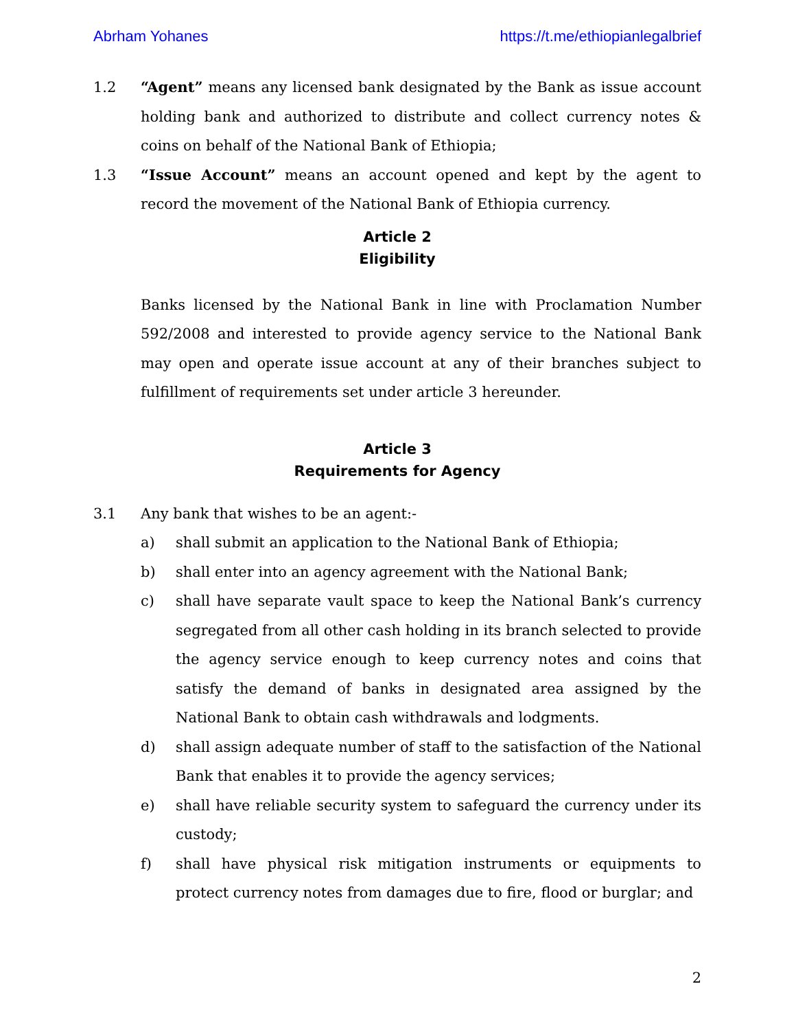Abrham Yohanes https://t.me/ethiopianlegalbrief
1.2 “Agent” means any licensed bank designated by the Bank as issue account holding bank and authorized to distribute and collect currency notes & coins on behalf of the National Bank of Ethiopia;
1.3 “Issue Account” means an account opened and kept by the agent to record the movement of the National Bank of Ethiopia currency.
Article 2
Eligibility
Banks licensed by the National Bank in line with Proclamation Number 592/2008 and interested to provide agency service to the National Bank may open and operate issue account at any of their branches subject to fulfillment of requirements set under article 3 hereunder.
Article 3
Requirements for Agency
3.1 Any bank that wishes to be an agent:-
a) shall submit an application to the National Bank of Ethiopia;
b) shall enter into an agency agreement with the National Bank;
c) shall have separate vault space to keep the National Bank’s currency segregated from all other cash holding in its branch selected to provide the agency service enough to keep currency notes and coins that satisfy the demand of banks in designated area assigned by the National Bank to obtain cash withdrawals and lodgments.
d) shall assign adequate number of staff to the satisfaction of the National Bank that enables it to provide the agency services;
e) shall have reliable security system to safeguard the currency under its custody;
f) shall have physical risk mitigation instruments or equipments to protect currency notes from damages due to fire, flood or burglar; and
2